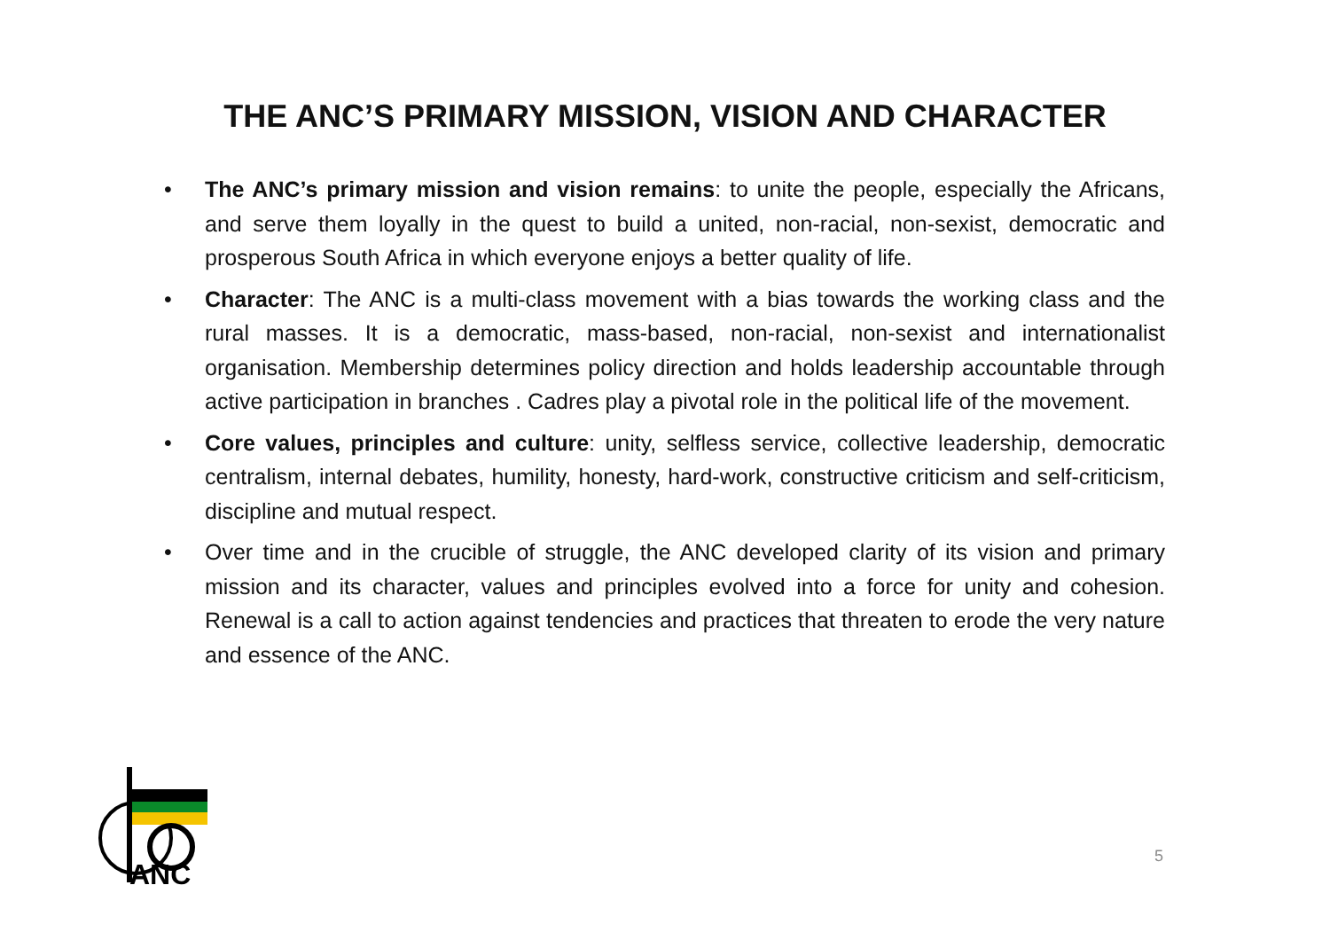THE ANC’S PRIMARY MISSION, VISION AND CHARACTER
• The ANC’s primary mission and vision remains: to unite the people, especially the Africans, and serve them loyally in the quest to build a united, non-racial, non-sexist, democratic and prosperous South Africa in which everyone enjoys a better quality of life.
• Character: The ANC is a multi-class movement with a bias towards the working class and the rural masses. It is a democratic, mass-based, non-racial, non-sexist and internationalist organisation. Membership determines policy direction and holds leadership accountable through active participation in branches . Cadres play a pivotal role in the political life of the movement.
• Core values, principles and culture: unity, selfless service, collective leadership, democratic centralism, internal debates, humility, honesty, hard-work, constructive criticism and self-criticism, discipline and mutual respect.
• Over time and in the crucible of struggle, the ANC developed clarity of its vision and primary mission and its character, values and principles evolved into a force for unity and cohesion. Renewal is a call to action against tendencies and practices that threaten to erode the very nature and essence of the ANC.
ANC
5